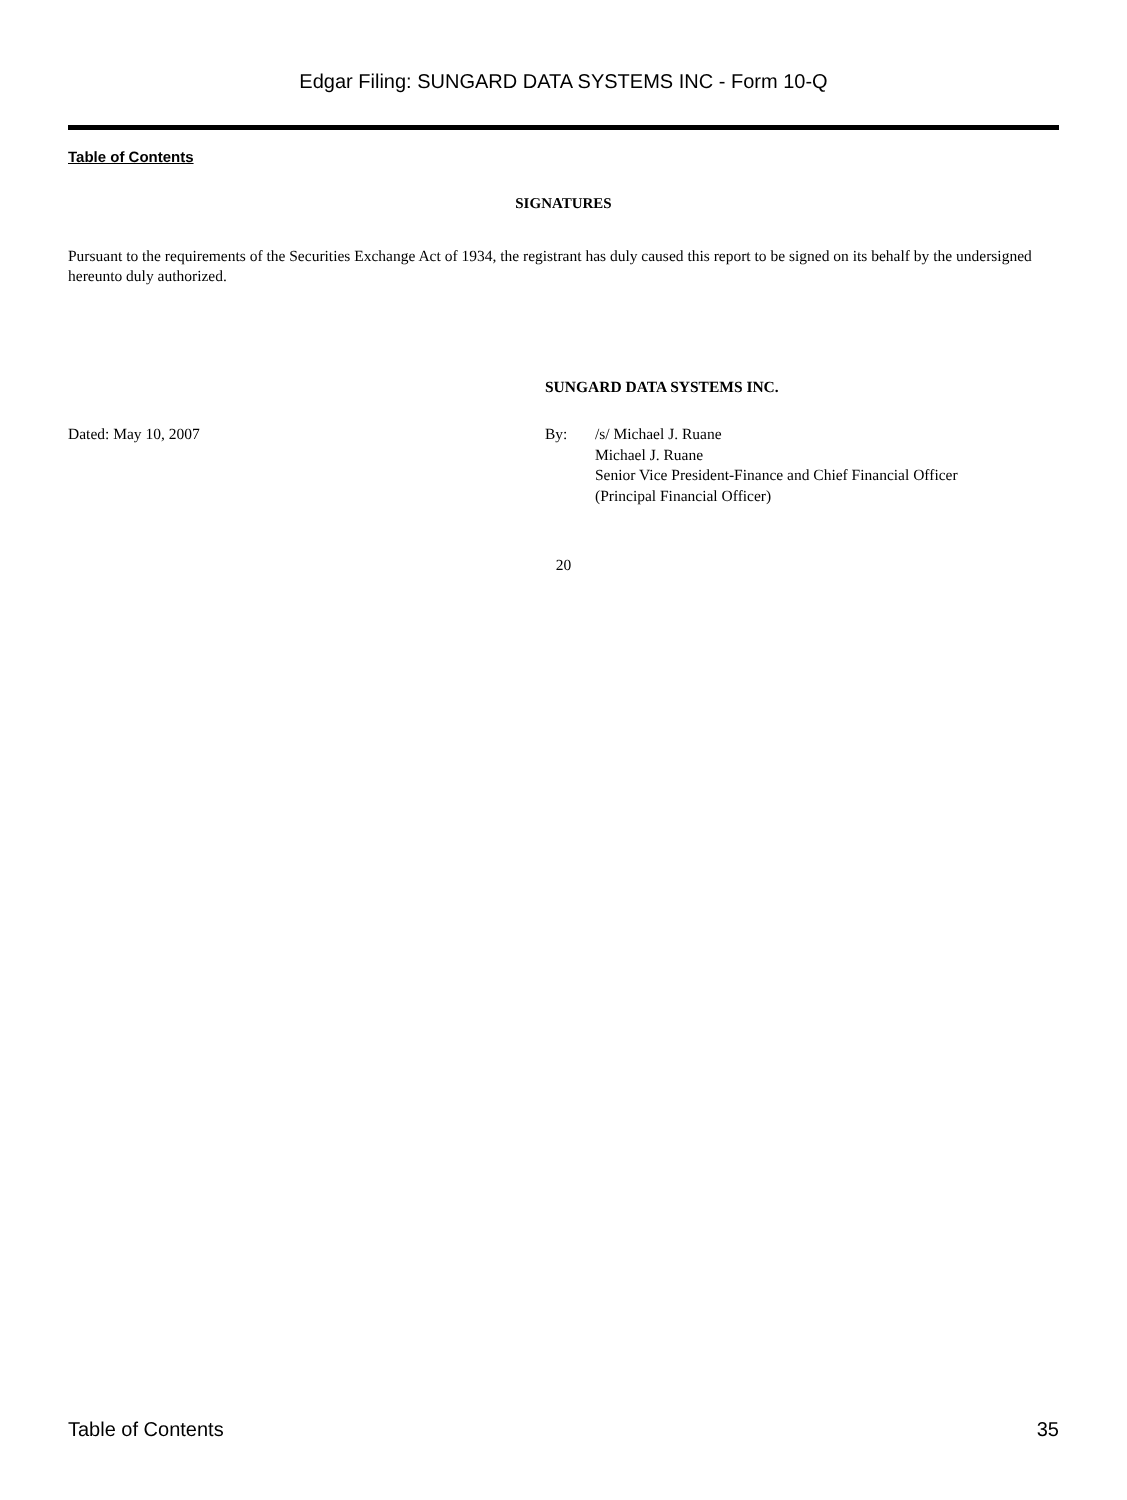Edgar Filing: SUNGARD DATA SYSTEMS INC - Form 10-Q
Table of Contents
SIGNATURES
Pursuant to the requirements of the Securities Exchange Act of 1934, the registrant has duly caused this report to be signed on its behalf by the undersigned hereunto duly authorized.
SUNGARD DATA SYSTEMS INC.
Dated: May 10, 2007 By: /s/ Michael J. Ruane
Michael J. Ruane
Senior Vice President-Finance and Chief Financial Officer
(Principal Financial Officer)
20
Table of Contents 35